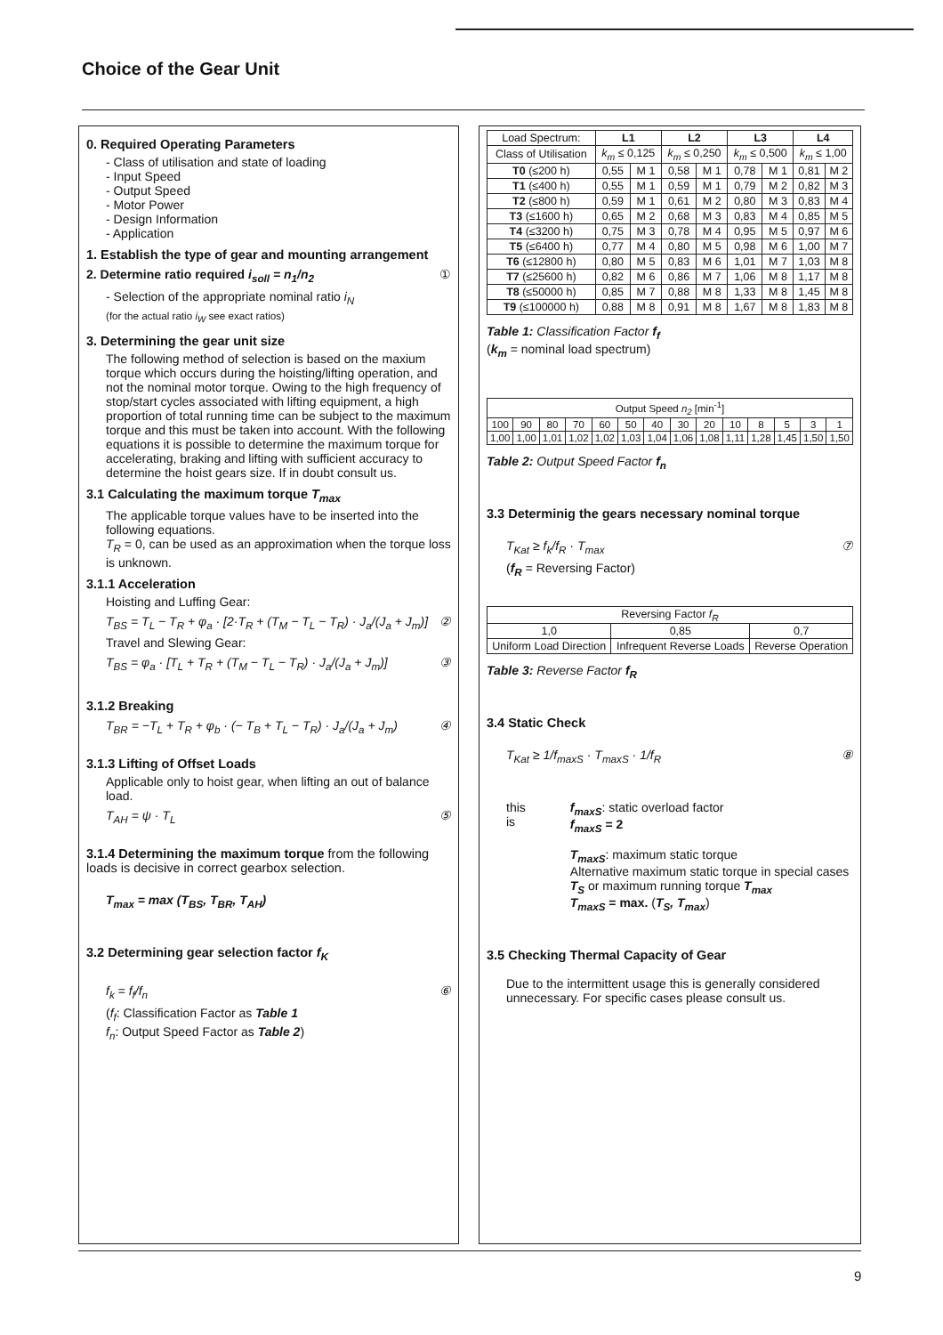Choice of the Gear Unit
0. Required Operating Parameters
- Class of utilisation and state of loading
- Input Speed
- Output Speed
- Motor Power
- Design Information
- Application
1. Establish the type of gear and mounting arrangement
2. Determine ratio required i<sub>soll</sub> = n<sub>1</sub>/n<sub>2</sub> ①
- Selection of the appropriate nominal ratio i<sub>N</sub>
(for the actual ratio i<sub>W</sub> see exact ratios)
3. Determining the gear unit size
The following method of selection is based on the maxium torque which occurs during the hoisting/lifting operation, and not the nominal motor torque. Owing to the high frequency of stop/start cycles associated with lifting equipment, a high proportion of total running time can be subject to the maximum torque and this must be taken into account. With the following equations it is possible to determine the maximum torque for accelerating, braking and lifting with sufficient accuracy to determine the hoist gears size. If in doubt consult us.
3.1 Calculating the maximum torque T<sub>max</sub>
The applicable torque values have to be inserted into the following equations.
T<sub>R</sub> = 0, can be used as an approximation when the torque loss is unknown.
3.1.1 Acceleration
Hoisting and Luffing Gear:
T<sub>BS</sub> = T<sub>L</sub> − T<sub>R</sub> + φ<sub>a</sub> · [2·T<sub>R</sub> + (T<sub>M</sub> − T<sub>L</sub> − T<sub>R</sub>) · J<sub>a</sub>/(J<sub>a</sub> + J<sub>m</sub>)] ②
Travel and Slewing Gear:
T<sub>BS</sub> = φ<sub>a</sub> · [T<sub>L</sub> + T<sub>R</sub> + (T<sub>M</sub> − T<sub>L</sub> − T<sub>R</sub>) · J<sub>a</sub>/(J<sub>a</sub> + J<sub>m</sub>)] ③
3.1.2 Breaking
T<sub>BR</sub> = −T<sub>L</sub> + T<sub>R</sub> + φ<sub>b</sub> · (− T<sub>B</sub> + T<sub>L</sub> − T<sub>R</sub>) · J<sub>a</sub>/(J<sub>a</sub> + J<sub>m</sub>) ④
3.1.3 Lifting of Offset Loads
Applicable only to hoist gear, when lifting an out of balance load.
T<sub>AH</sub> = ψ · T<sub>L</sub> ⑤
3.1.4 Determining the maximum torque from the following loads is decisive in correct gearbox selection.
T<sub>max</sub> = max (T<sub>BS</sub>, T<sub>BR</sub>, T<sub>AH</sub>)
3.2 Determining gear selection factor f<sub>K</sub>
f<sub>k</sub> = f<sub>f</sub>/f<sub>n</sub> ⑥
(f<sub>f</sub>: Classification Factor as Table 1
f<sub>n</sub>: Output Speed Factor as Table 2)
| Load Spectrum: | L1 | | L2 | | L3 | | L4 | |
| Class of Utilisation | k<sub>m</sub> ≤ 0,125 | | k<sub>m</sub> ≤ 0,250 | | k<sub>m</sub> ≤ 0,500 | | k<sub>m</sub> ≤ 1,00 | |
| T0 (≤200 h) | 0,55 | M 1 | 0,58 | M 1 | 0,78 | M 1 | 0,81 | M 2 |
| T1 (≤400 h) | 0,55 | M 1 | 0,59 | M 1 | 0,79 | M 2 | 0,82 | M 3 |
| T2 (≤800 h) | 0,59 | M 1 | 0,61 | M 2 | 0,80 | M 3 | 0,83 | M 4 |
| T3 (≤1600 h) | 0,65 | M 2 | 0,68 | M 3 | 0,83 | M 4 | 0,85 | M 5 |
| T4 (≤3200 h) | 0,75 | M 3 | 0,78 | M 4 | 0,95 | M 5 | 0,97 | M 6 |
| T5 (≤6400 h) | 0,77 | M 4 | 0,80 | M 5 | 0,98 | M 6 | 1,00 | M 7 |
| T6 (≤12800 h) | 0,80 | M 5 | 0,83 | M 6 | 1,01 | M 7 | 1,03 | M 8 |
| T7 (≤25600 h) | 0,82 | M 6 | 0,86 | M 7 | 1,06 | M 8 | 1,17 | M 8 |
| T8 (≤50000 h) | 0,85 | M 7 | 0,88 | M 8 | 1,33 | M 8 | 1,45 | M 8 |
| T9 (≤100000 h) | 0,88 | M 8 | 0,91 | M 8 | 1,67 | M 8 | 1,83 | M 8 |
Table 1: Classification Factor f<sub>f</sub>
(k<sub>m</sub> = nominal load spectrum)
| Output Speed n<sub>2</sub> [min<sup>-1</sup>] | | | | | | | | | | | | | |
| 100 | 90 | 80 | 70 | 60 | 50 | 40 | 30 | 20 | 10 | 8 | 5 | 3 | 1 |
| 1,00 | 1,00 | 1,01 | 1,02 | 1,02 | 1,03 | 1,04 | 1,06 | 1,08 | 1,11 | 1,28 | 1,45 | 1,50 | 1,50 |
Table 2: Output Speed Factor f<sub>n</sub>
3.3 Determinig the gears necessary nominal torque
T<sub>Kat</sub> ≥ f<sub>k</sub>/f<sub>R</sub> · T<sub>max</sub> ⑦
(f<sub>R</sub> = Reversing Factor)
| Reversing Factor f<sub>R</sub> | | |
| 1,0 | 0,85 | 0,7 |
| Uniform Load Direction | Infrequent Reverse Loads | Reverse Operation |
Table 3: Reverse Factor f<sub>R</sub>
3.4 Static Check
T<sub>Kat</sub> ≥ 1/f<sub>maxS</sub> · T<sub>maxS</sub> · 1/f<sub>R</sub> ⑧
this is f<sub>maxS</sub>: static overload factor
f<sub>maxS</sub> = 2
T<sub>maxS</sub>: maximum static torque
Alternative maximum static torque in special cases T<sub>S</sub> or maximum running torque T<sub>max</sub>
T<sub>maxS</sub> = max. (T<sub>S</sub>, T<sub>max</sub>)
3.5 Checking Thermal Capacity of Gear
Due to the intermittent usage this is generally considered unnecessary. For specific cases please consult us.
9